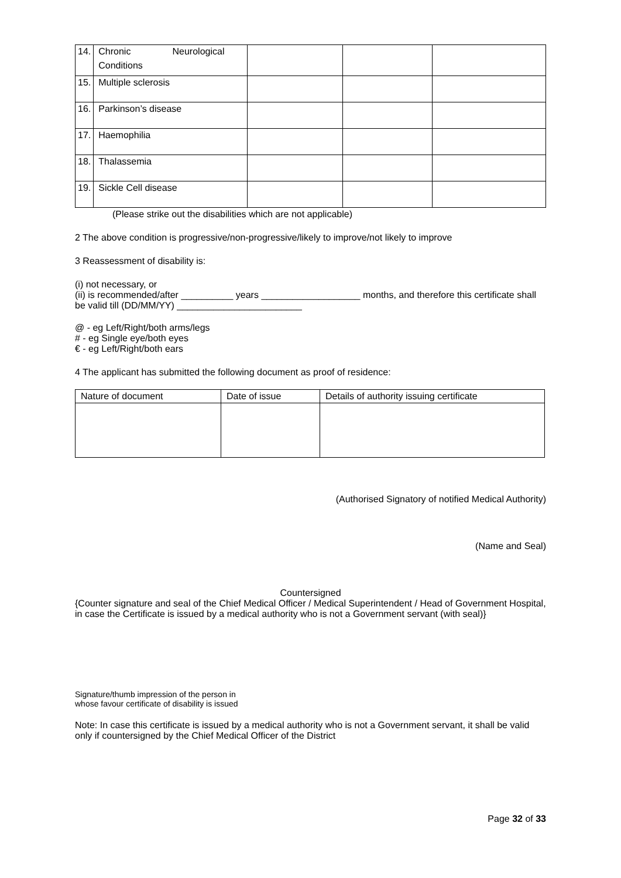| 14. | Chronic Neurological Conditions | | | |
| 15. | Multiple sclerosis | | | |
| 16. | Parkinson’s disease | | | |
| 17. | Haemophilia | | | |
| 18. | Thalassemia | | | |
| 19. | Sickle Cell disease | | | |
(Please strike out the disabilities which are not applicable)
2 The above condition is progressive/non-progressive/likely to improve/not likely to improve
3 Reassessment of disability is:
(i) not necessary, or
(ii) is recommended/after __________ years ___________________ months, and therefore this certificate shall be valid till (DD/MM/YY) ________________________
@ - eg Left/Right/both arms/legs
# - eg Single eye/both eyes
€ - eg Left/Right/both ears
4 The applicant has submitted the following document as proof of residence:
| Nature of document | Date of issue | Details of authority issuing certificate |
| --- | --- | --- |
(Authorised Signatory of notified Medical Authority)
(Name and Seal)
Countersigned
{Counter signature and seal of the Chief Medical Officer / Medical Superintendent / Head of Government Hospital, in case the Certificate is issued by a medical authority who is not a Government servant (with seal)}
Signature/thumb impression of the person in
whose favour certificate of disability is issued
Note: In case this certificate is issued by a medical authority who is not a Government servant, it shall be valid only if countersigned by the Chief Medical Officer of the District
Page 32 of 33